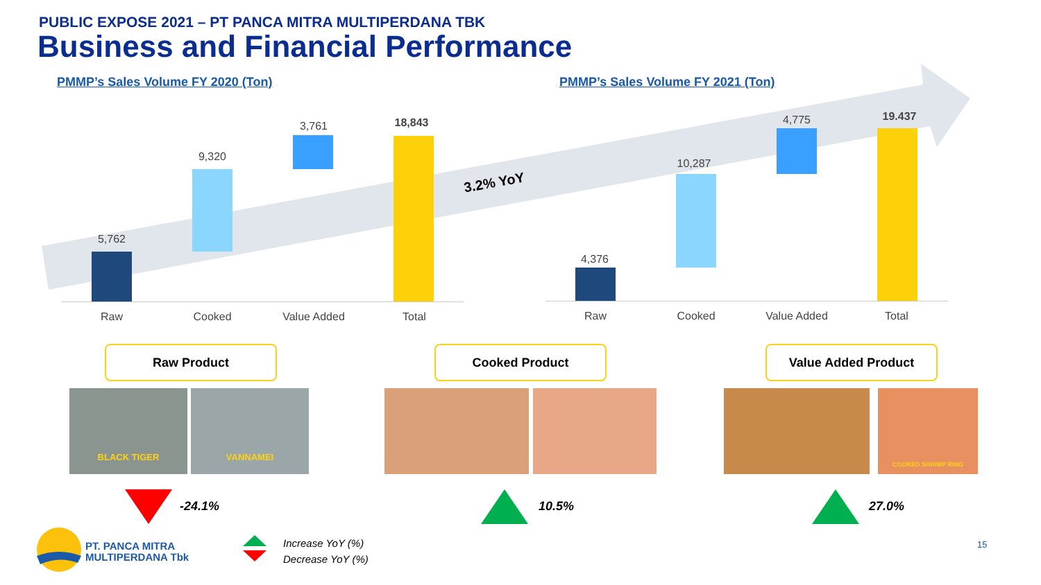PUBLIC EXPOSE 2021 – PT PANCA MITRA MULTIPERDANA TBK
Business and Financial Performance
PMMP’s Sales Volume FY 2020 (Ton)
PMMP’s Sales Volume FY 2021 (Ton)
3.2% YoY
5,762
9,320
3,761 18,843
Raw Cooked Value Added Total
4,376
10,287
4,775 19.437
Raw Cooked Value Added Total
Raw Product Cooked Product Value Added Product
BLACK TIGER VANNAMEI COOKED SHRIMP RING
-24.1% 10.5% 27.0%
PT. PANCA MITRA
MULTIPERDANA Tbk
Increase YoY (%)
Decrease YoY (%)
15